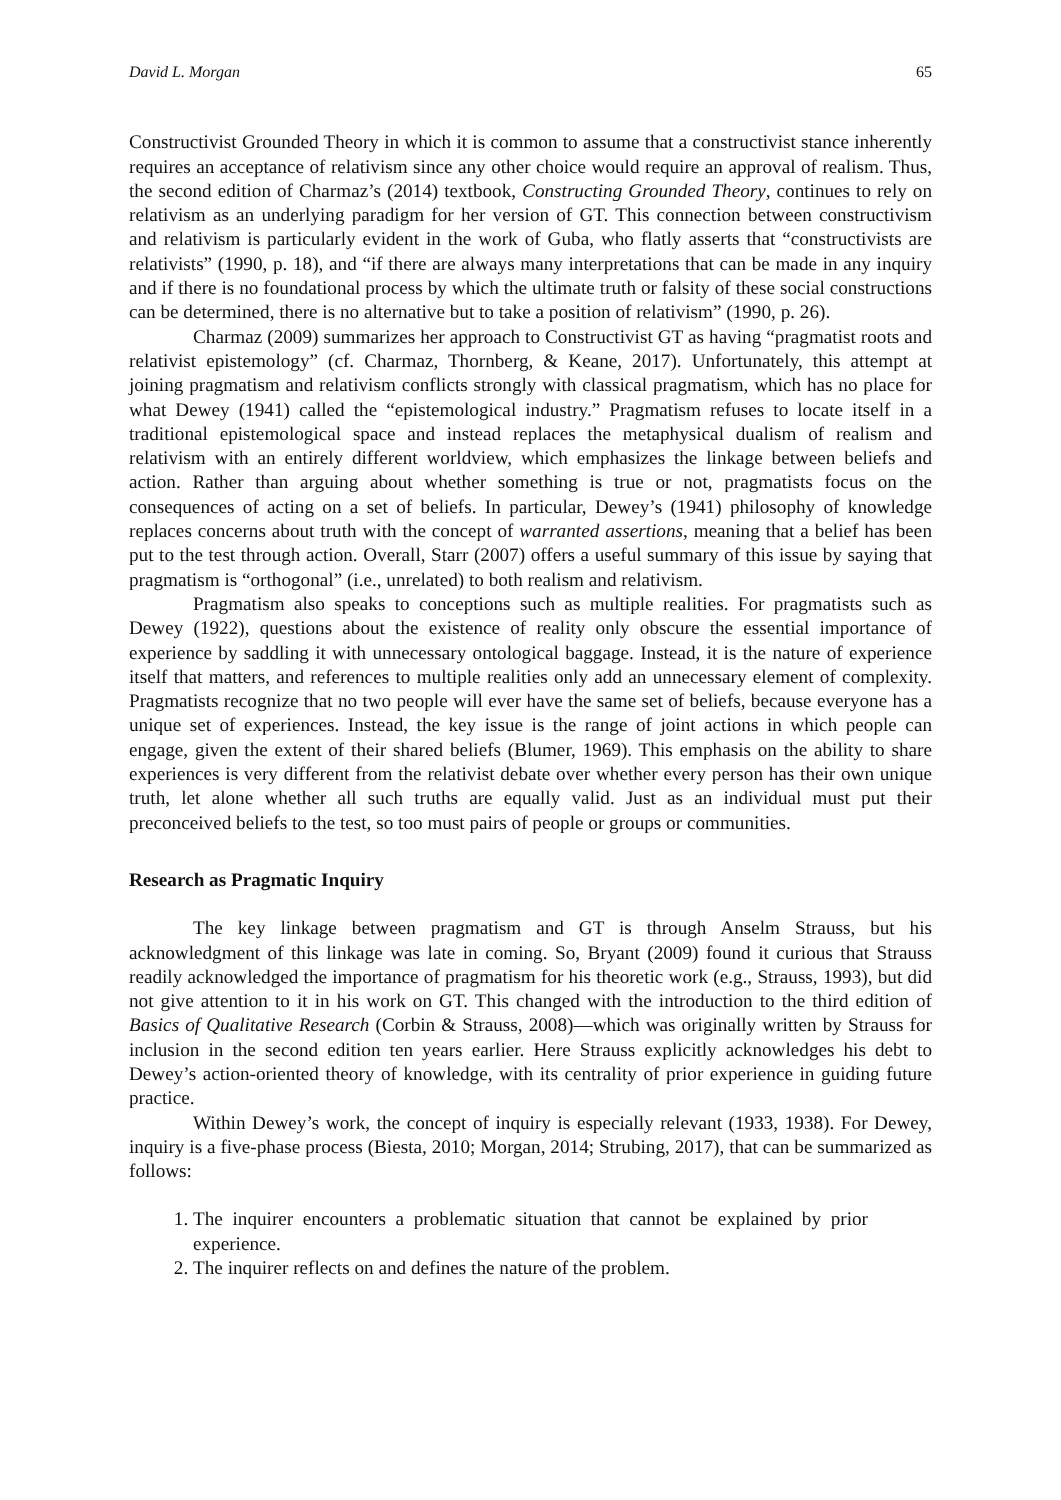David L. Morgan 65
Constructivist Grounded Theory in which it is common to assume that a constructivist stance inherently requires an acceptance of relativism since any other choice would require an approval of realism. Thus, the second edition of Charmaz’s (2014) textbook, Constructing Grounded Theory, continues to rely on relativism as an underlying paradigm for her version of GT. This connection between constructivism and relativism is particularly evident in the work of Guba, who flatly asserts that “constructivists are relativists” (1990, p. 18), and “if there are always many interpretations that can be made in any inquiry and if there is no foundational process by which the ultimate truth or falsity of these social constructions can be determined, there is no alternative but to take a position of relativism” (1990, p. 26).
Charmaz (2009) summarizes her approach to Constructivist GT as having “pragmatist roots and relativist epistemology” (cf. Charmaz, Thornberg, & Keane, 2017). Unfortunately, this attempt at joining pragmatism and relativism conflicts strongly with classical pragmatism, which has no place for what Dewey (1941) called the “epistemological industry.” Pragmatism refuses to locate itself in a traditional epistemological space and instead replaces the metaphysical dualism of realism and relativism with an entirely different worldview, which emphasizes the linkage between beliefs and action. Rather than arguing about whether something is true or not, pragmatists focus on the consequences of acting on a set of beliefs. In particular, Dewey’s (1941) philosophy of knowledge replaces concerns about truth with the concept of warranted assertions, meaning that a belief has been put to the test through action. Overall, Starr (2007) offers a useful summary of this issue by saying that pragmatism is “orthogonal” (i.e., unrelated) to both realism and relativism.
Pragmatism also speaks to conceptions such as multiple realities. For pragmatists such as Dewey (1922), questions about the existence of reality only obscure the essential importance of experience by saddling it with unnecessary ontological baggage. Instead, it is the nature of experience itself that matters, and references to multiple realities only add an unnecessary element of complexity. Pragmatists recognize that no two people will ever have the same set of beliefs, because everyone has a unique set of experiences. Instead, the key issue is the range of joint actions in which people can engage, given the extent of their shared beliefs (Blumer, 1969). This emphasis on the ability to share experiences is very different from the relativist debate over whether every person has their own unique truth, let alone whether all such truths are equally valid. Just as an individual must put their preconceived beliefs to the test, so too must pairs of people or groups or communities.
Research as Pragmatic Inquiry
The key linkage between pragmatism and GT is through Anselm Strauss, but his acknowledgment of this linkage was late in coming. So, Bryant (2009) found it curious that Strauss readily acknowledged the importance of pragmatism for his theoretic work (e.g., Strauss, 1993), but did not give attention to it in his work on GT. This changed with the introduction to the third edition of Basics of Qualitative Research (Corbin & Strauss, 2008)—which was originally written by Strauss for inclusion in the second edition ten years earlier. Here Strauss explicitly acknowledges his debt to Dewey’s action-oriented theory of knowledge, with its centrality of prior experience in guiding future practice.
Within Dewey’s work, the concept of inquiry is especially relevant (1933, 1938). For Dewey, inquiry is a five-phase process (Biesta, 2010; Morgan, 2014; Strubing, 2017), that can be summarized as follows:
1. The inquirer encounters a problematic situation that cannot be explained by prior experience.
2. The inquirer reflects on and defines the nature of the problem.